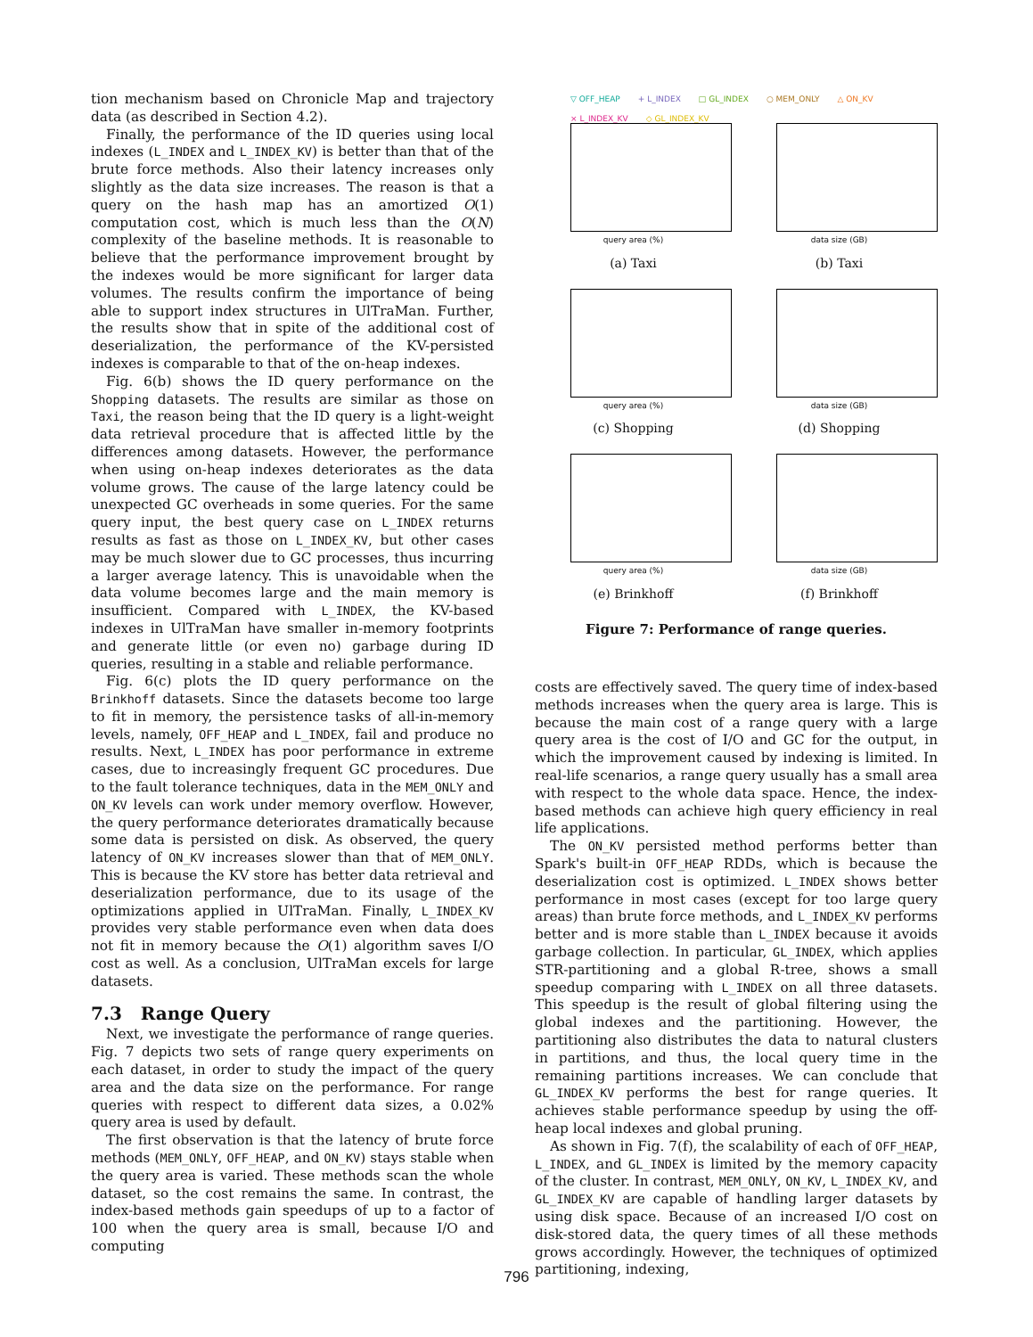tion mechanism based on Chronicle Map and trajectory data (as described in Section 4.2).
Finally, the performance of the ID queries using local indexes (L_INDEX and L_INDEX_KV) is better than that of the brute force methods. Also their latency increases only slightly as the data size increases. The reason is that a query on the hash map has an amortized O(1) computation cost, which is much less than the O(N) complexity of the baseline methods. It is reasonable to believe that the performance improvement brought by the indexes would be more significant for larger data volumes. The results confirm the importance of being able to support index structures in UlTraMan. Further, the results show that in spite of the additional cost of deserialization, the performance of the KV-persisted indexes is comparable to that of the on-heap indexes.
Fig. 6(b) shows the ID query performance on the Shopping datasets. The results are similar as those on Taxi, the reason being that the ID query is a light-weight data retrieval procedure that is affected little by the differences among datasets. However, the performance when using on-heap indexes deteriorates as the data volume grows. The cause of the large latency could be unexpected GC overheads in some queries. For the same query input, the best query case on L_INDEX returns results as fast as those on L_INDEX_KV, but other cases may be much slower due to GC processes, thus incurring a larger average latency. This is unavoidable when the data volume becomes large and the main memory is insufficient. Compared with L_INDEX, the KV-based indexes in UlTraMan have smaller in-memory footprints and generate little (or even no) garbage during ID queries, resulting in a stable and reliable performance.
Fig. 6(c) plots the ID query performance on the Brinkhoff datasets. Since the datasets become too large to fit in memory, the persistence tasks of all-in-memory levels, namely, OFF_HEAP and L_INDEX, fail and produce no results. Next, L_INDEX has poor performance in extreme cases, due to increasingly frequent GC procedures. Due to the fault tolerance techniques, data in the MEM_ONLY and ON_KV levels can work under memory overflow. However, the query performance deteriorates dramatically because some data is persisted on disk. As observed, the query latency of ON_KV increases slower than that of MEM_ONLY. This is because the KV store has better data retrieval and deserialization performance, due to its usage of the optimizations applied in UlTraMan. Finally, L_INDEX_KV provides very stable performance even when data does not fit in memory because the O(1) algorithm saves I/O cost as well. As a conclusion, UlTraMan excels for large datasets.
7.3 Range Query
Next, we investigate the performance of range queries. Fig. 7 depicts two sets of range query experiments on each dataset, in order to study the impact of the query area and the data size on the performance. For range queries with respect to different data sizes, a 0.02% query area is used by default.
The first observation is that the latency of brute force methods (MEM_ONLY, OFF_HEAP, and ON_KV) stays stable when the query area is varied. These methods scan the whole dataset, so the cost remains the same. In contrast, the index-based methods gain speedups of up to a factor of 100 when the query area is small, because I/O and computing
▽ OFF_HEAP + L_INDEX □ GL_INDEX ○ MEM_ONLY △ ON_KV × L_INDEX_KV ◇ GL_INDEX_KV
query area (%)
(a) Taxi
data size (GB)
(b) Taxi
query area (%)
(c) Shopping
data size (GB)
(d) Shopping
query area (%)
(e) Brinkhoff
data size (GB)
(f) Brinkhoff
Figure 7: Performance of range queries.
costs are effectively saved. The query time of index-based methods increases when the query area is large. This is because the main cost of a range query with a large query area is the cost of I/O and GC for the output, in which the improvement caused by indexing is limited. In real-life scenarios, a range query usually has a small area with respect to the whole data space. Hence, the index-based methods can achieve high query efficiency in real life applications.
The ON_KV persisted method performs better than Spark's built-in OFF_HEAP RDDs, which is because the deserialization cost is optimized. L_INDEX shows better performance in most cases (except for too large query areas) than brute force methods, and L_INDEX_KV performs better and is more stable than L_INDEX because it avoids garbage collection. In particular, GL_INDEX, which applies STR-partitioning and a global R-tree, shows a small speedup comparing with L_INDEX on all three datasets. This speedup is the result of global filtering using the global indexes and the partitioning. However, the partitioning also distributes the data to natural clusters in partitions, and thus, the local query time in the remaining partitions increases. We can conclude that GL_INDEX_KV performs the best for range queries. It achieves stable performance speedup by using the off-heap local indexes and global pruning.
As shown in Fig. 7(f), the scalability of each of OFF_HEAP, L_INDEX, and GL_INDEX is limited by the memory capacity of the cluster. In contrast, MEM_ONLY, ON_KV, L_INDEX_KV, and GL_INDEX_KV are capable of handling larger datasets by using disk space. Because of an increased I/O cost on disk-stored data, the query times of all these methods grows accordingly. However, the techniques of optimized partitioning, indexing,
796